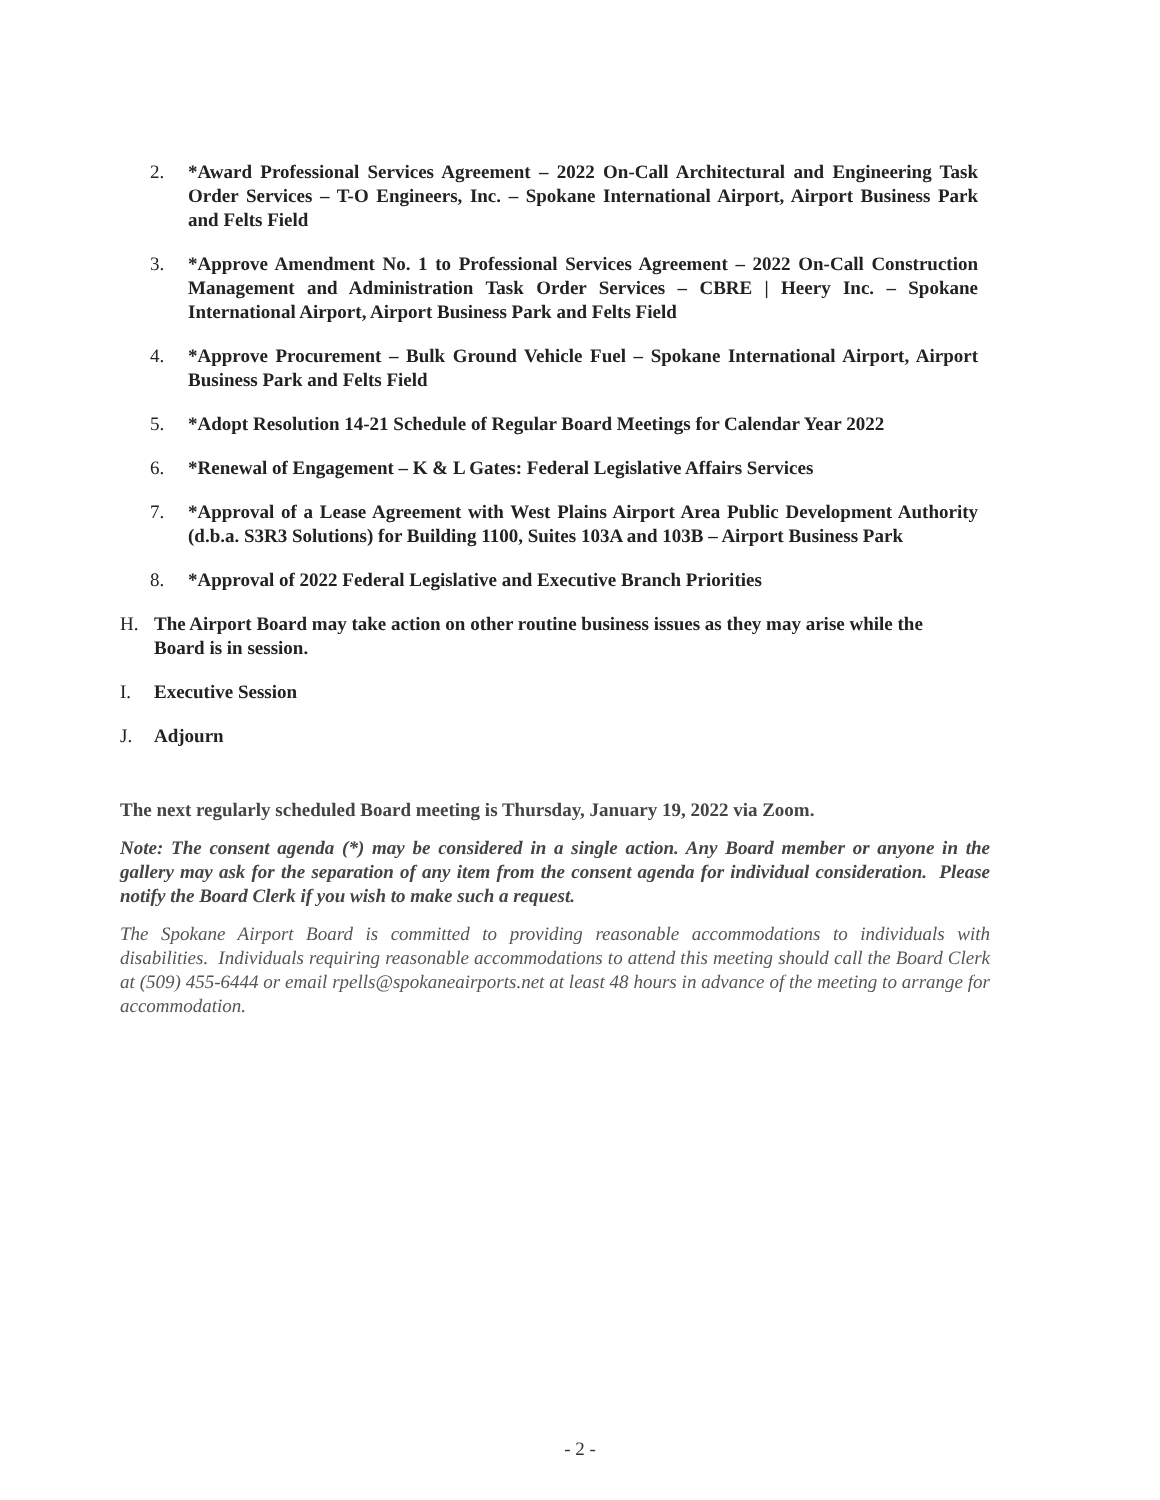2. *Award Professional Services Agreement – 2022 On-Call Architectural and Engineering Task Order Services – T-O Engineers, Inc. – Spokane International Airport, Airport Business Park and Felts Field
3. *Approve Amendment No. 1 to Professional Services Agreement – 2022 On-Call Construction Management and Administration Task Order Services – CBRE | Heery Inc. – Spokane International Airport, Airport Business Park and Felts Field
4. *Approve Procurement – Bulk Ground Vehicle Fuel – Spokane International Airport, Airport Business Park and Felts Field
5. *Adopt Resolution 14-21 Schedule of Regular Board Meetings for Calendar Year 2022
6. *Renewal of Engagement – K & L Gates: Federal Legislative Affairs Services
7. *Approval of a Lease Agreement with West Plains Airport Area Public Development Authority (d.b.a. S3R3 Solutions) for Building 1100, Suites 103A and 103B – Airport Business Park
8. *Approval of 2022 Federal Legislative and Executive Branch Priorities
H. The Airport Board may take action on other routine business issues as they may arise while the Board is in session.
I. Executive Session
J. Adjourn
The next regularly scheduled Board meeting is Thursday, January 19, 2022 via Zoom.
Note: The consent agenda (*) may be considered in a single action. Any Board member or anyone in the gallery may ask for the separation of any item from the consent agenda for individual consideration. Please notify the Board Clerk if you wish to make such a request.
The Spokane Airport Board is committed to providing reasonable accommodations to individuals with disabilities. Individuals requiring reasonable accommodations to attend this meeting should call the Board Clerk at (509) 455-6444 or email rpells@spokaneairports.net at least 48 hours in advance of the meeting to arrange for accommodation.
- 2 -